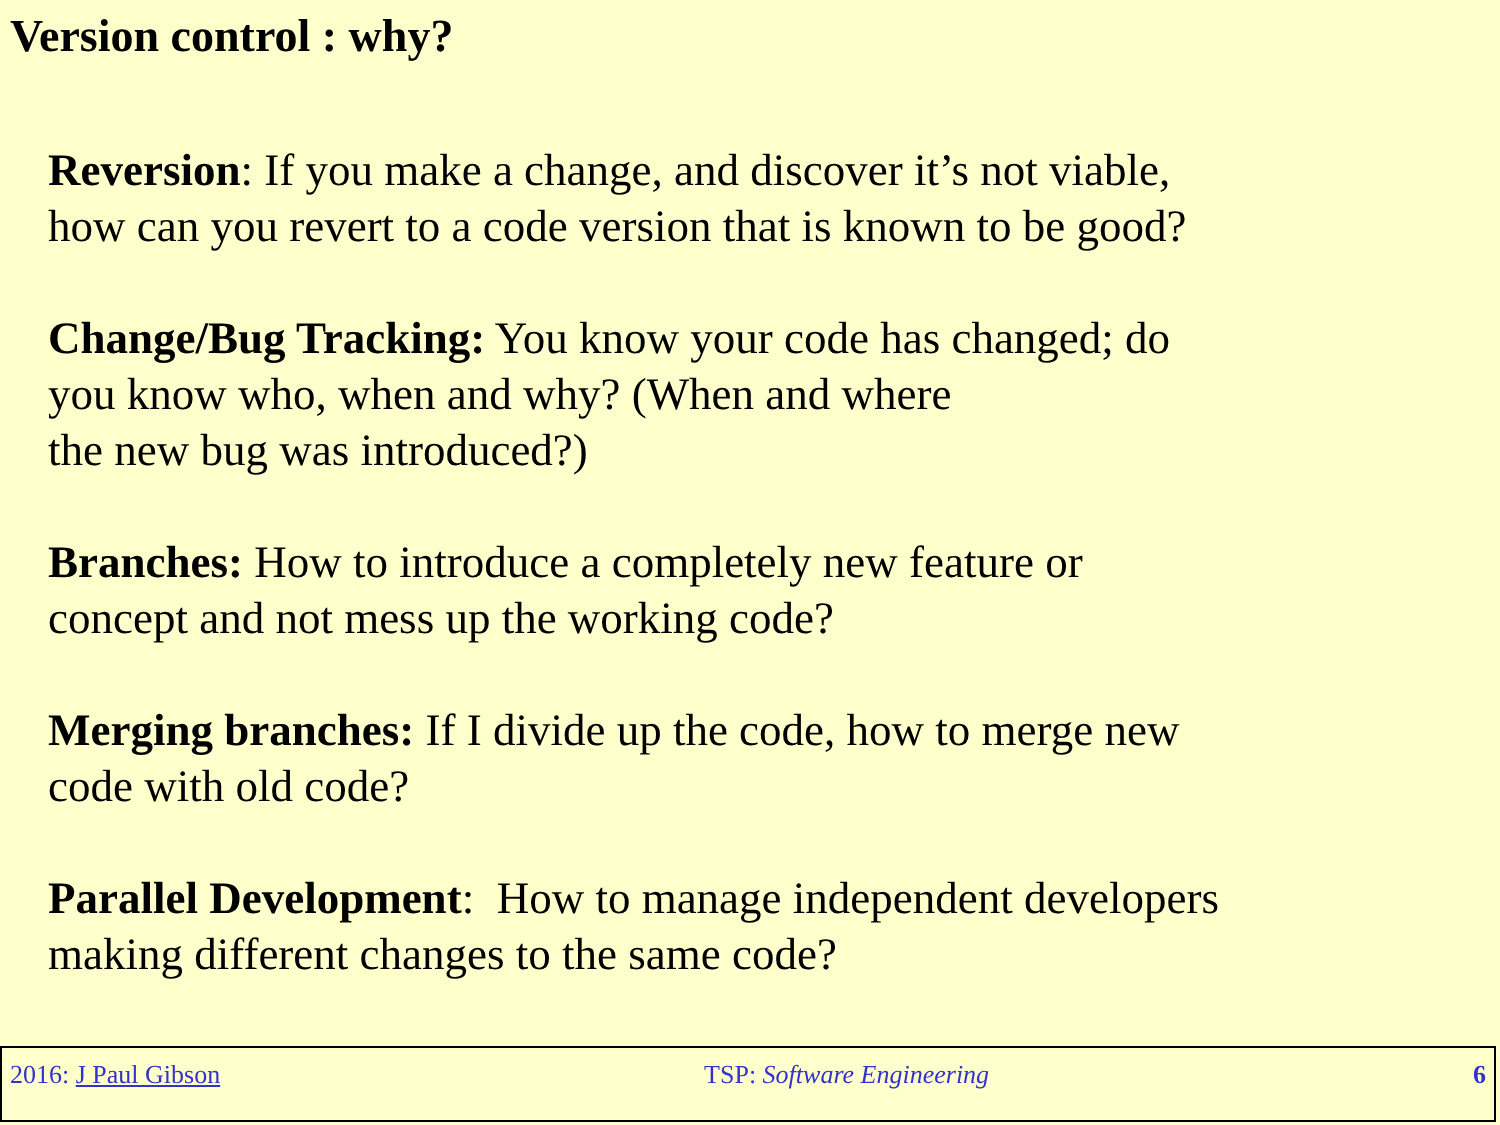Version control : why?
Reversion: If you make a change, and discover it’s not viable,
how can you revert to a code version that is known to be good?
Change/Bug Tracking: You know your code has changed; do
you know who, when and why? (When and where
the new bug was introduced?)
Branches: How to introduce a completely new feature or
concept and not mess up the working code?
Merging branches: If I divide up the code, how to merge new
code with old code?
Parallel Development: How to manage independent developers
making different changes to the same code?
2016: J Paul Gibson TSP: Software Engineering 6